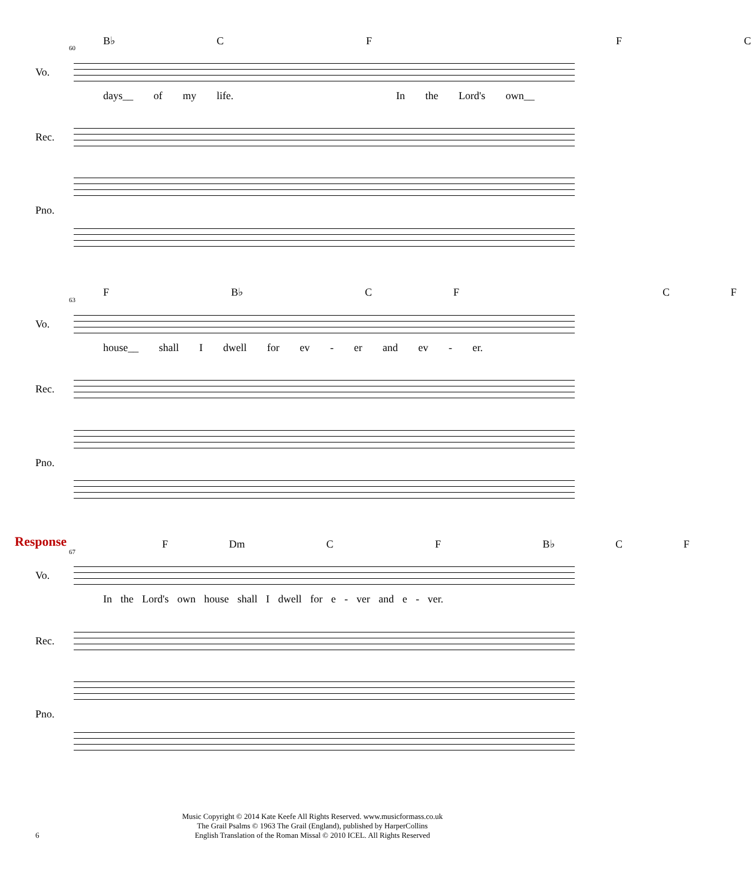B♭ C F F C
60
Vo.
days__ of my life. In the Lord's own__
Rec.
Pno.
F B♭ C F C F
63
Vo.
house__ shall I dwell for ev - er and ev - er.
Rec.
Pno.
Response F Dm C F B♭ C F
67
Vo.
In the Lord's own house shall I dwell for e - ver and e - ver.
Rec.
Pno.
Music Copyright © 2014 Kate Keefe All Rights Reserved. www.musicformass.co.uk
The Grail Psalms © 1963 The Grail (England), published by HarperCollins
English Translation of the Roman Missal © 2010 ICEL. All Rights Reserved
6